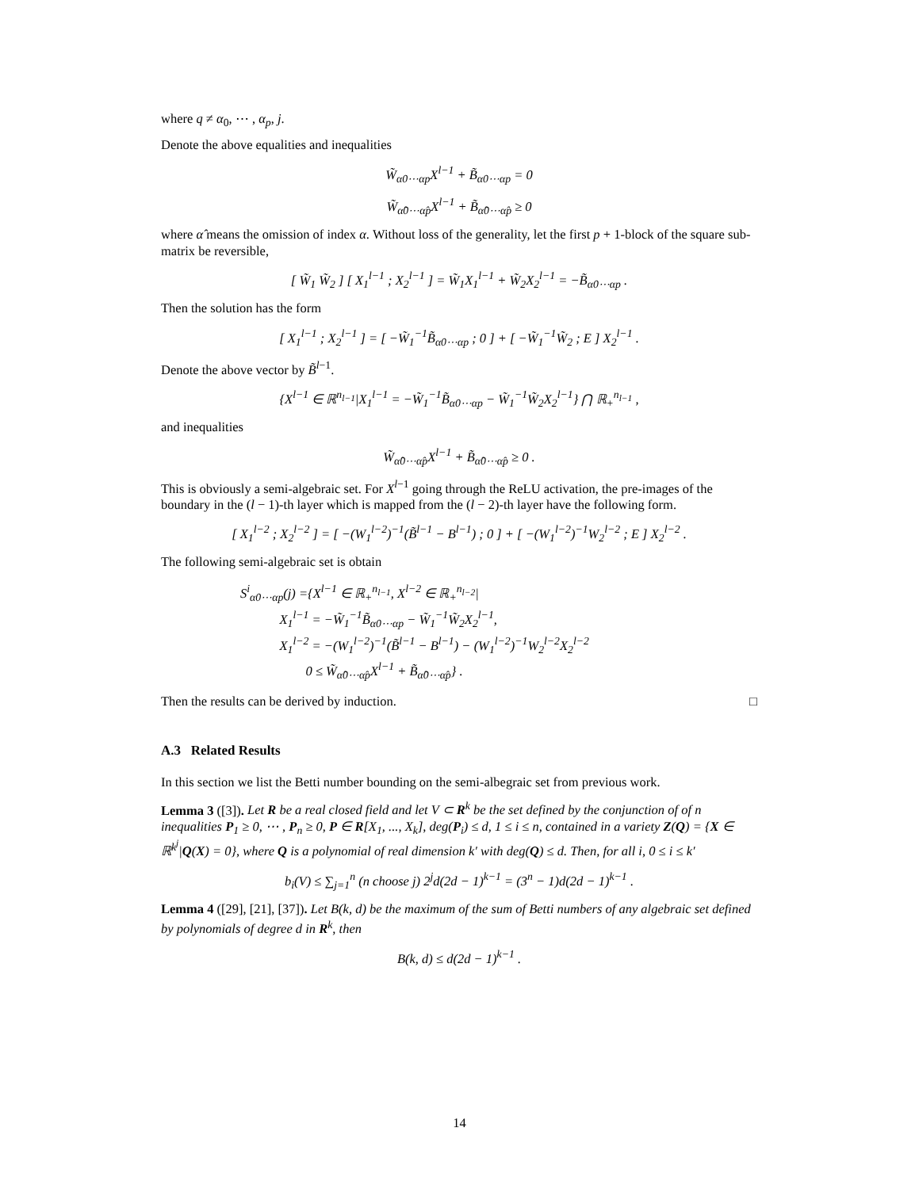where q ≠ α<sub>0</sub>, ⋯ , α<sub>p</sub>, j.
Denote the above equalities and inequalities
W̃<sub>α0⋯αp</sub>X<sup>l−1</sup> + B̃<sub>α0⋯αp</sub> = 0
W̃<sub>α̂0⋯α̂p</sub>X<sup>l−1</sup> + B̃<sub>α̂0⋯α̂p</sub> ≥ 0
where α̂ means the omission of index α. Without loss of the generality, let the first p + 1-block of the square sub-matrix be reversible,
[ W̃<sub>1</sub> W̃<sub>2</sub> ] [ X<sub>1</sub><sup>l−1</sup> ; X<sub>2</sub><sup>l−1</sup> ] = W̃<sub>1</sub>X<sub>1</sub><sup>l−1</sup> + W̃<sub>2</sub>X<sub>2</sub><sup>l−1</sup> = −B̃<sub>α0⋯αp</sub> .
Then the solution has the form
[ X<sub>1</sub><sup>l−1</sup> ; X<sub>2</sub><sup>l−1</sup> ] = [ −W̃<sub>1</sub><sup>−1</sup>B̃<sub>α0⋯αp</sub> ; 0 ] + [ −W̃<sub>1</sub><sup>−1</sup>W̃<sub>2</sub> ; E ] X<sub>2</sub><sup>l−1</sup> .
Denote the above vector by B̃<sup>l−1</sup>.
{X<sup>l−1</sup> ∈ ℝ<sup>n<sub>l−1</sub></sup>|X<sub>1</sub><sup>l−1</sup> = −W̃<sub>1</sub><sup>−1</sup>B̃<sub>α0⋯αp</sub> − W̃<sub>1</sub><sup>−1</sup>W̃<sub>2</sub>X<sub>2</sub><sup>l−1</sup>} ⋂ ℝ<sub>+</sub><sup>n<sub>l−1</sub></sup> ,
and inequalities
W̃<sub>α̂0⋯α̂p</sub>X<sup>l−1</sup> + B̃<sub>α̂0⋯α̂p</sub> ≥ 0 .
This is obviously a semi-algebraic set. For X<sup>l−1</sup> going through the ReLU activation, the pre-images of the boundary in the (l − 1)-th layer which is mapped from the (l − 2)-th layer have the following form.
[ X<sub>1</sub><sup>l−2</sup> ; X<sub>2</sub><sup>l−2</sup> ] = [ −(W<sub>1</sub><sup>l−2</sup>)<sup>−1</sup>(B̃<sup>l−1</sup> − B<sup>l−1</sup>) ; 0 ] + [ −(W<sub>1</sub><sup>l−2</sup>)<sup>−1</sup>W<sub>2</sub><sup>l−2</sup> ; E ] X<sub>2</sub><sup>l−2</sup> .
The following semi-algebraic set is obtain
S<sup>i</sup><sub>α0⋯αp</sub>(j) ={X<sup>l−1</sup> ∈ ℝ<sub>+</sub><sup>n<sub>l−1</sub></sup>, X<sup>l−2</sup> ∈ ℝ<sub>+</sub><sup>n<sub>l−2</sub></sup>|
X<sub>1</sub><sup>l−1</sup> = −W̃<sub>1</sub><sup>−1</sup>B̃<sub>α0⋯αp</sub> − W̃<sub>1</sub><sup>−1</sup>W̃<sub>2</sub>X<sub>2</sub><sup>l−1</sup>,
X<sub>1</sub><sup>l−2</sup> = −(W<sub>1</sub><sup>l−2</sup>)<sup>−1</sup>(B̃<sup>l−1</sup> − B<sup>l−1</sup>) − (W<sub>1</sub><sup>l−2</sup>)<sup>−1</sup>W<sub>2</sub><sup>l−2</sup>X<sub>2</sub><sup>l−2</sup>
0 ≤ W̃<sub>α̂0⋯α̂p</sub>X<sup>l−1</sup> + B̃<sub>α̂0⋯α̂p</sub>} .
Then the results can be derived by induction. □
A.3 Related Results
In this section we list the Betti number bounding on the semi-albegraic set from previous work.
Lemma 3 ([3]). Let R be a real closed field and let V ⊂ R<sup>k</sup> be the set defined by the conjunction of of n inequalities P<sub>1</sub> ≥ 0, ⋯ , P<sub>n</sub> ≥ 0, P ∈ R[X<sub>1</sub>, ..., X<sub>k</sub>], deg(P<sub>i</sub>) ≤ d, 1 ≤ i ≤ n, contained in a variety Z(Q) = {X ∈ ℝ<sup>k<sup>j</sup></sup>|Q(X) = 0}, where Q is a polynomial of real dimension k′ with deg(Q) ≤ d. Then, for all i, 0 ≤ i ≤ k′
b<sub>i</sub>(V) ≤ ∑<sub>j=1</sub><sup>n</sup> (n choose j) 2<sup>j</sup>d(2d − 1)<sup>k−1</sup> = (3<sup>n</sup> − 1)d(2d − 1)<sup>k−1</sup> .
Lemma 4 ([29], [21], [37]). Let B(k, d) be the maximum of the sum of Betti numbers of any algebraic set defined by polynomials of degree d in R<sup>k</sup>, then
B(k, d) ≤ d(2d − 1)<sup>k−1</sup> .
14